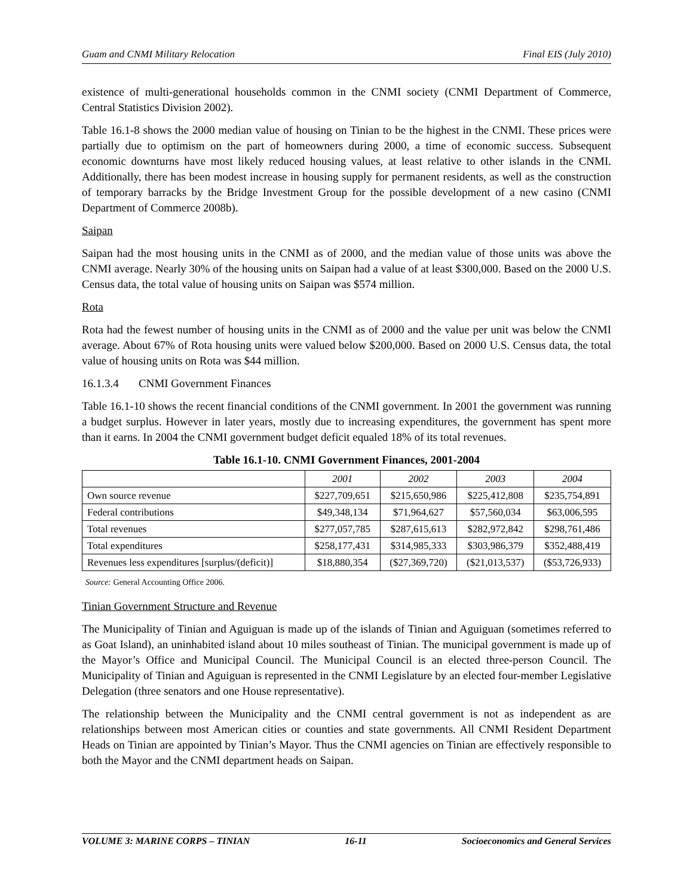Guam and CNMI Military Relocation Final EIS (July 2010)
existence of multi-generational households common in the CNMI society (CNMI Department of Commerce, Central Statistics Division 2002).
Table 16.1-8 shows the 2000 median value of housing on Tinian to be the highest in the CNMI. These prices were partially due to optimism on the part of homeowners during 2000, a time of economic success. Subsequent economic downturns have most likely reduced housing values, at least relative to other islands in the CNMI. Additionally, there has been modest increase in housing supply for permanent residents, as well as the construction of temporary barracks by the Bridge Investment Group for the possible development of a new casino (CNMI Department of Commerce 2008b).
Saipan
Saipan had the most housing units in the CNMI as of 2000, and the median value of those units was above the CNMI average. Nearly 30% of the housing units on Saipan had a value of at least $300,000. Based on the 2000 U.S. Census data, the total value of housing units on Saipan was $574 million.
Rota
Rota had the fewest number of housing units in the CNMI as of 2000 and the value per unit was below the CNMI average. About 67% of Rota housing units were valued below $200,000. Based on 2000 U.S. Census data, the total value of housing units on Rota was $44 million.
16.1.3.4 CNMI Government Finances
Table 16.1-10 shows the recent financial conditions of the CNMI government. In 2001 the government was running a budget surplus. However in later years, mostly due to increasing expenditures, the government has spent more than it earns. In 2004 the CNMI government budget deficit equaled 18% of its total revenues.
Table 16.1-10. CNMI Government Finances, 2001-2004
| | 2001 | 2002 | 2003 | 2004 |
| --- | --- | --- | --- | --- |
| Own source revenue | $227,709,651 | $215,650,986 | $225,412,808 | $235,754,891 |
| Federal contributions | $49,348,134 | $71,964,627 | $57,560,034 | $63,006,595 |
| Total revenues | $277,057,785 | $287,615,613 | $282,972,842 | $298,761,486 |
| Total expenditures | $258,177,431 | $314,985,333 | $303,986,379 | $352,488,419 |
| Revenues less expenditures [surplus/(deficit)] | $18,880,354 | ($27,369,720) | ($21,013,537) | ($53,726,933) |
Source: General Accounting Office 2006.
Tinian Government Structure and Revenue
The Municipality of Tinian and Aguiguan is made up of the islands of Tinian and Aguiguan (sometimes referred to as Goat Island), an uninhabited island about 10 miles southeast of Tinian. The municipal government is made up of the Mayor’s Office and Municipal Council. The Municipal Council is an elected three-person Council. The Municipality of Tinian and Aguiguan is represented in the CNMI Legislature by an elected four-member Legislative Delegation (three senators and one House representative).
The relationship between the Municipality and the CNMI central government is not as independent as are relationships between most American cities or counties and state governments. All CNMI Resident Department Heads on Tinian are appointed by Tinian’s Mayor. Thus the CNMI agencies on Tinian are effectively responsible to both the Mayor and the CNMI department heads on Saipan.
VOLUME 3: MARINE CORPS – TINIAN 16-11 Socioeconomics and General Services